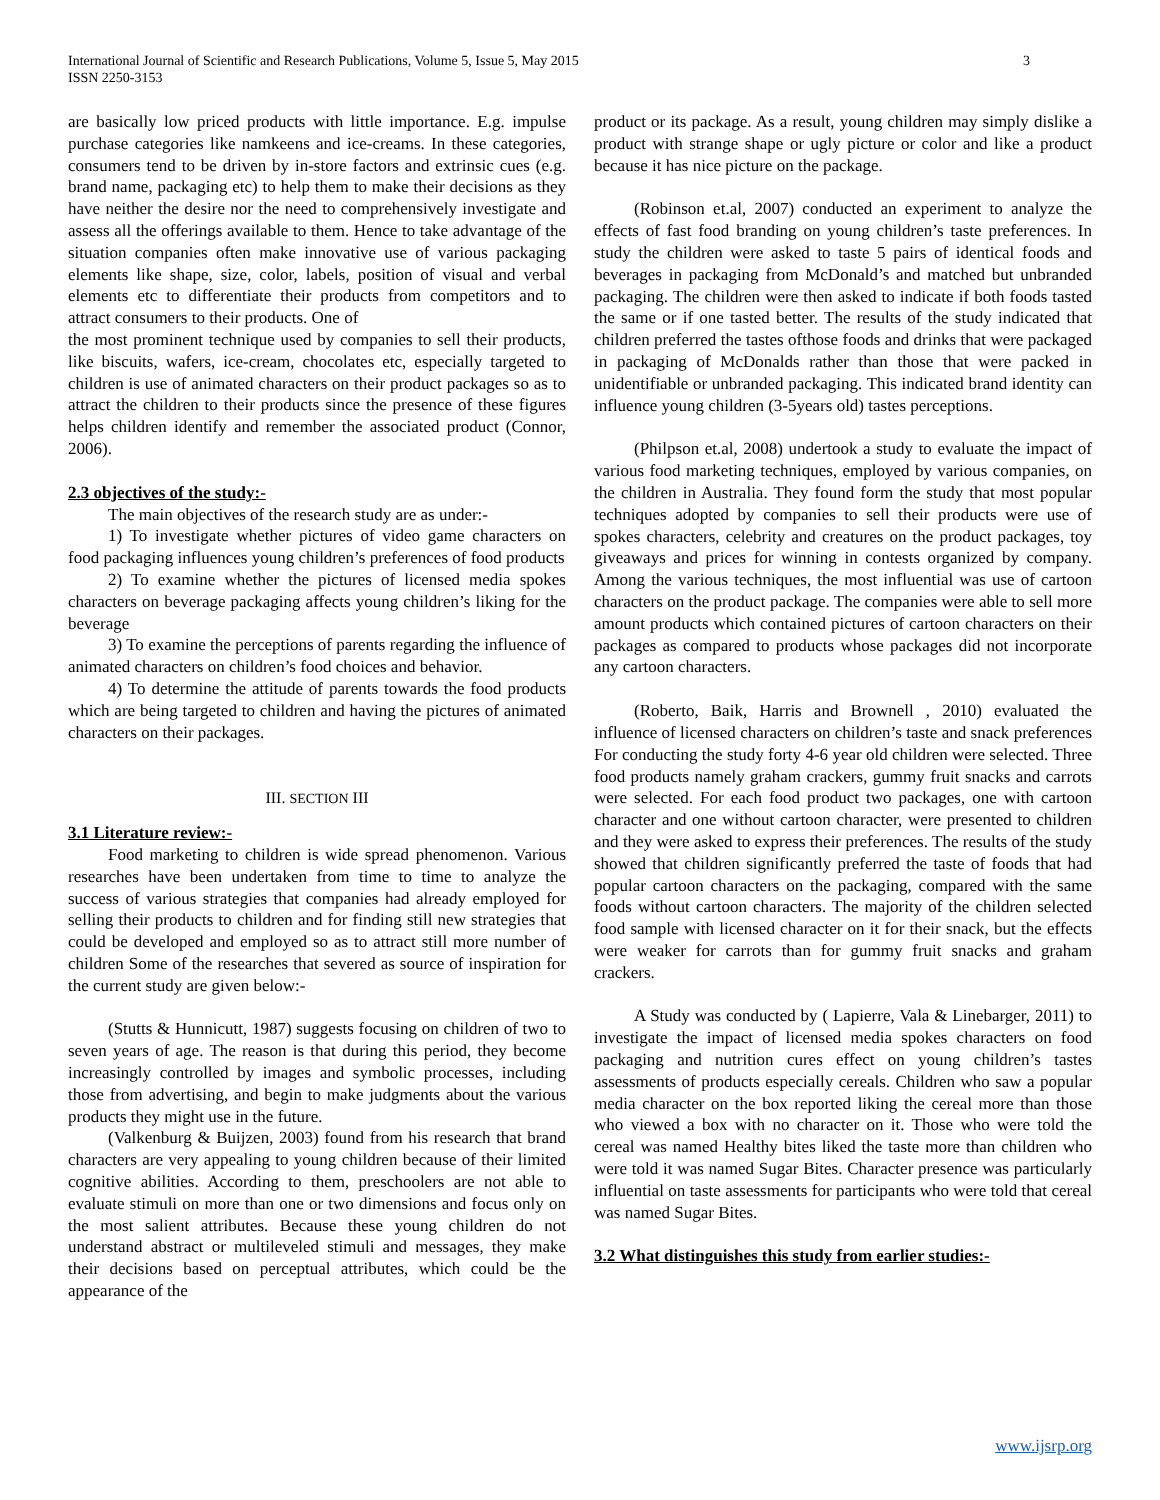International Journal of Scientific and Research Publications, Volume 5, Issue 5, May 2015
ISSN 2250-3153
3
are basically low priced products with little importance. E.g. impulse purchase categories like namkeens and ice-creams. In these categories, consumers tend to be driven by in-store factors and extrinsic cues (e.g. brand name, packaging etc) to help them to make their decisions as they have neither the desire nor the need to comprehensively investigate and assess all the offerings available to them. Hence to take advantage of the situation companies often make innovative use of various packaging elements like shape, size, color, labels, position of visual and verbal elements etc to differentiate their products from competitors and to attract consumers to their products. One of
the most prominent technique used by companies to sell their products, like biscuits, wafers, ice-cream, chocolates etc, especially targeted to children is use of animated characters on their product packages so as to attract the children to their products since the presence of these figures helps children identify and remember the associated product (Connor, 2006).
2.3 objectives of the study:-
The main objectives of the research study are as under:-
1) To investigate whether pictures of video game characters on food packaging influences young children’s preferences of food products
2) To examine whether the pictures of licensed media spokes characters on beverage packaging affects young children’s liking for the beverage
3) To examine the perceptions of parents regarding the influence of animated characters on children’s food choices and behavior.
4) To determine the attitude of parents towards the food products which are being targeted to children and having the pictures of animated characters on their packages.
III. SECTION III
3.1 Literature review:-
Food marketing to children is wide spread phenomenon. Various researches have been undertaken from time to time to analyze the success of various strategies that companies had already employed for selling their products to children and for finding still new strategies that could be developed and employed so as to attract still more number of children Some of the researches that severed as source of inspiration for the current study are given below:-
(Stutts & Hunnicutt, 1987) suggests focusing on children of two to seven years of age. The reason is that during this period, they become increasingly controlled by images and symbolic processes, including those from advertising, and begin to make judgments about the various products they might use in the future.
(Valkenburg & Buijzen, 2003) found from his research that brand characters are very appealing to young children because of their limited cognitive abilities. According to them, preschoolers are not able to evaluate stimuli on more than one or two dimensions and focus only on the most salient attributes. Because these young children do not understand abstract or multileveled stimuli and messages, they make their decisions based on perceptual attributes, which could be the appearance of the
product or its package. As a result, young children may simply dislike a product with strange shape or ugly picture or color and like a product because it has nice picture on the package.
(Robinson et.al, 2007) conducted an experiment to analyze the effects of fast food branding on young children’s taste preferences. In study the children were asked to taste 5 pairs of identical foods and beverages in packaging from McDonald’s and matched but unbranded packaging. The children were then asked to indicate if both foods tasted the same or if one tasted better. The results of the study indicated that children preferred the tastes ofthose foods and drinks that were packaged in packaging of McDonalds rather than those that were packed in unidentifiable or unbranded packaging. This indicated brand identity can influence young children (3-5years old) tastes perceptions.
(Philpson et.al, 2008) undertook a study to evaluate the impact of various food marketing techniques, employed by various companies, on the children in Australia. They found form the study that most popular techniques adopted by companies to sell their products were use of spokes characters, celebrity and creatures on the product packages, toy giveaways and prices for winning in contests organized by company. Among the various techniques, the most influential was use of cartoon characters on the product package. The companies were able to sell more amount products which contained pictures of cartoon characters on their packages as compared to products whose packages did not incorporate any cartoon characters.
(Roberto, Baik, Harris and Brownell , 2010) evaluated the influence of licensed characters on children’s taste and snack preferences For conducting the study forty 4-6 year old children were selected. Three food products namely graham crackers, gummy fruit snacks and carrots were selected. For each food product two packages, one with cartoon character and one without cartoon character, were presented to children and they were asked to express their preferences. The results of the study showed that children significantly preferred the taste of foods that had popular cartoon characters on the packaging, compared with the same foods without cartoon characters. The majority of the children selected food sample with licensed character on it for their snack, but the effects were weaker for carrots than for gummy fruit snacks and graham crackers.
A Study was conducted by ( Lapierre, Vala & Linebarger, 2011) to investigate the impact of licensed media spokes characters on food packaging and nutrition cures effect on young children’s tastes assessments of products especially cereals. Children who saw a popular media character on the box reported liking the cereal more than those who viewed a box with no character on it. Those who were told the cereal was named Healthy bites liked the taste more than children who were told it was named Sugar Bites. Character presence was particularly influential on taste assessments for participants who were told that cereal was named Sugar Bites.
3.2 What distinguishes this study from earlier studies:-
www.ijsrp.org